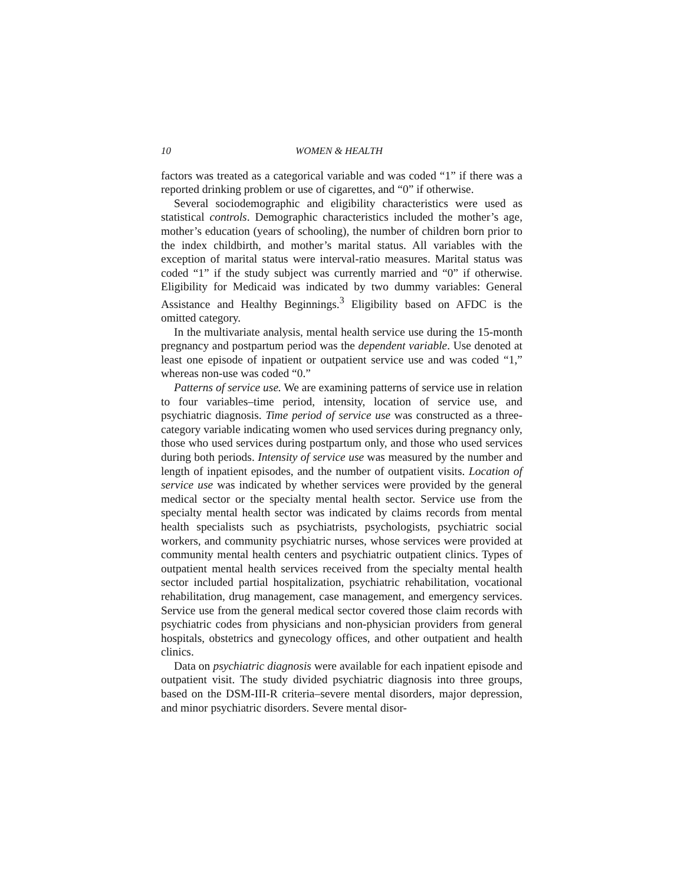10 WOMEN & HEALTH
factors was treated as a categorical variable and was coded “1” if there was a reported drinking problem or use of cigarettes, and “0” if otherwise.
Several sociodemographic and eligibility characteristics were used as statistical controls. Demographic characteristics included the mother’s age, mother’s education (years of schooling), the number of children born prior to the index childbirth, and mother’s marital status. All variables with the exception of marital status were interval-ratio measures. Marital status was coded “1” if the study subject was currently married and “0” if otherwise. Eligibility for Medicaid was indicated by two dummy variables: General Assistance and Healthy Beginnings.<sup>3</sup> Eligibility based on AFDC is the omitted category.
In the multivariate analysis, mental health service use during the 15-month pregnancy and postpartum period was the dependent variable. Use denoted at least one episode of inpatient or outpatient service use and was coded “1,” whereas non-use was coded “0.”
Patterns of service use. We are examining patterns of service use in relation to four variables–time period, intensity, location of service use, and psychiatric diagnosis. Time period of service use was constructed as a three-category variable indicating women who used services during pregnancy only, those who used services during postpartum only, and those who used services during both periods. Intensity of service use was measured by the number and length of inpatient episodes, and the number of outpatient visits. Location of service use was indicated by whether services were provided by the general medical sector or the specialty mental health sector. Service use from the specialty mental health sector was indicated by claims records from mental health specialists such as psychiatrists, psychologists, psychiatric social workers, and community psychiatric nurses, whose services were provided at community mental health centers and psychiatric outpatient clinics. Types of outpatient mental health services received from the specialty mental health sector included partial hospitalization, psychiatric rehabilitation, vocational rehabilitation, drug management, case management, and emergency services. Service use from the general medical sector covered those claim records with psychiatric codes from physicians and non-physician providers from general hospitals, obstetrics and gynecology offices, and other outpatient and health clinics.
Data on psychiatric diagnosis were available for each inpatient episode and outpatient visit. The study divided psychiatric diagnosis into three groups, based on the DSM-III-R criteria–severe mental disorders, major depression, and minor psychiatric disorders. Severe mental disor-